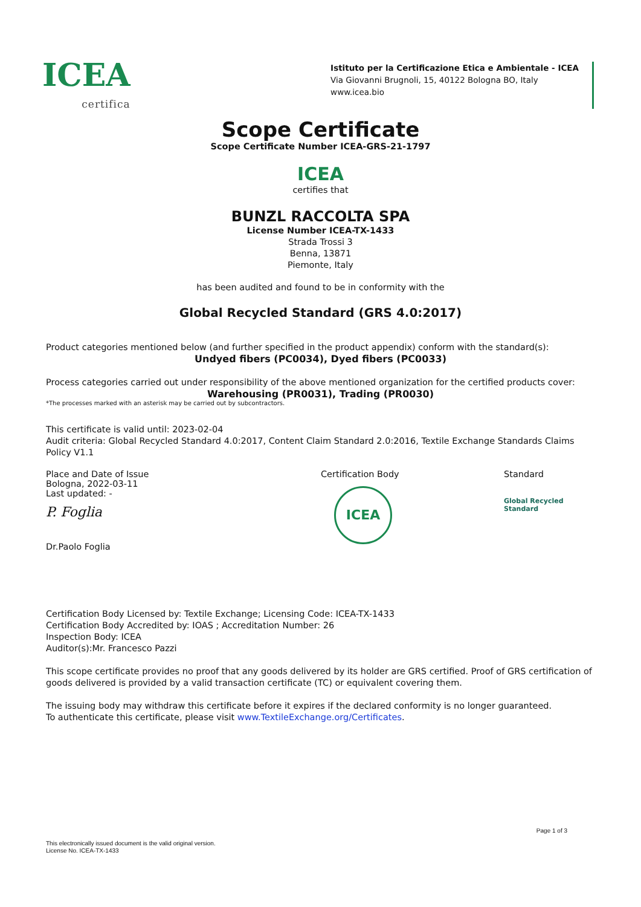ICEA
certifica
Istituto per la Certificazione Etica e Ambientale - ICEA
Via Giovanni Brugnoli, 15, 40122 Bologna BO, Italy
www.icea.bio
Scope Certificate
Scope Certificate Number ICEA-GRS-21-1797
ICEA
certifies that
BUNZL RACCOLTA SPA
License Number ICEA-TX-1433
Strada Trossi 3
Benna, 13871
Piemonte, Italy
has been audited and found to be in conformity with the
Global Recycled Standard (GRS 4.0:2017)
Product categories mentioned below (and further specified in the product appendix) conform with the standard(s):
Undyed fibers (PC0034), Dyed fibers (PC0033)
Process categories carried out under responsibility of the above mentioned organization for the certified products cover:
Warehousing (PR0031), Trading (PR0030)
*The processes marked with an asterisk may be carried out by subcontractors.
This certificate is valid until: 2023-02-04
Audit criteria: Global Recycled Standard 4.0:2017, Content Claim Standard 2.0:2016, Textile Exchange Standards Claims Policy V1.1
Place and Date of Issue
Bologna, 2022-03-11
Last updated: -
P. Foglia
Dr.Paolo Foglia
Certification Body
ICEA
Standard
Global Recycled
Standard
Certification Body Licensed by: Textile Exchange; Licensing Code: ICEA-TX-1433
Certification Body Accredited by: IOAS ; Accreditation Number: 26
Inspection Body: ICEA
Auditor(s):Mr. Francesco Pazzi
This scope certificate provides no proof that any goods delivered by its holder are GRS certified. Proof of GRS certification of goods delivered is provided by a valid transaction certificate (TC) or equivalent covering them.
The issuing body may withdraw this certificate before it expires if the declared conformity is no longer guaranteed.
To authenticate this certificate, please visit www.TextileExchange.org/Certificates.
Page 1 of 3
This electronically issued document is the valid original version.
License No. ICEA-TX-1433